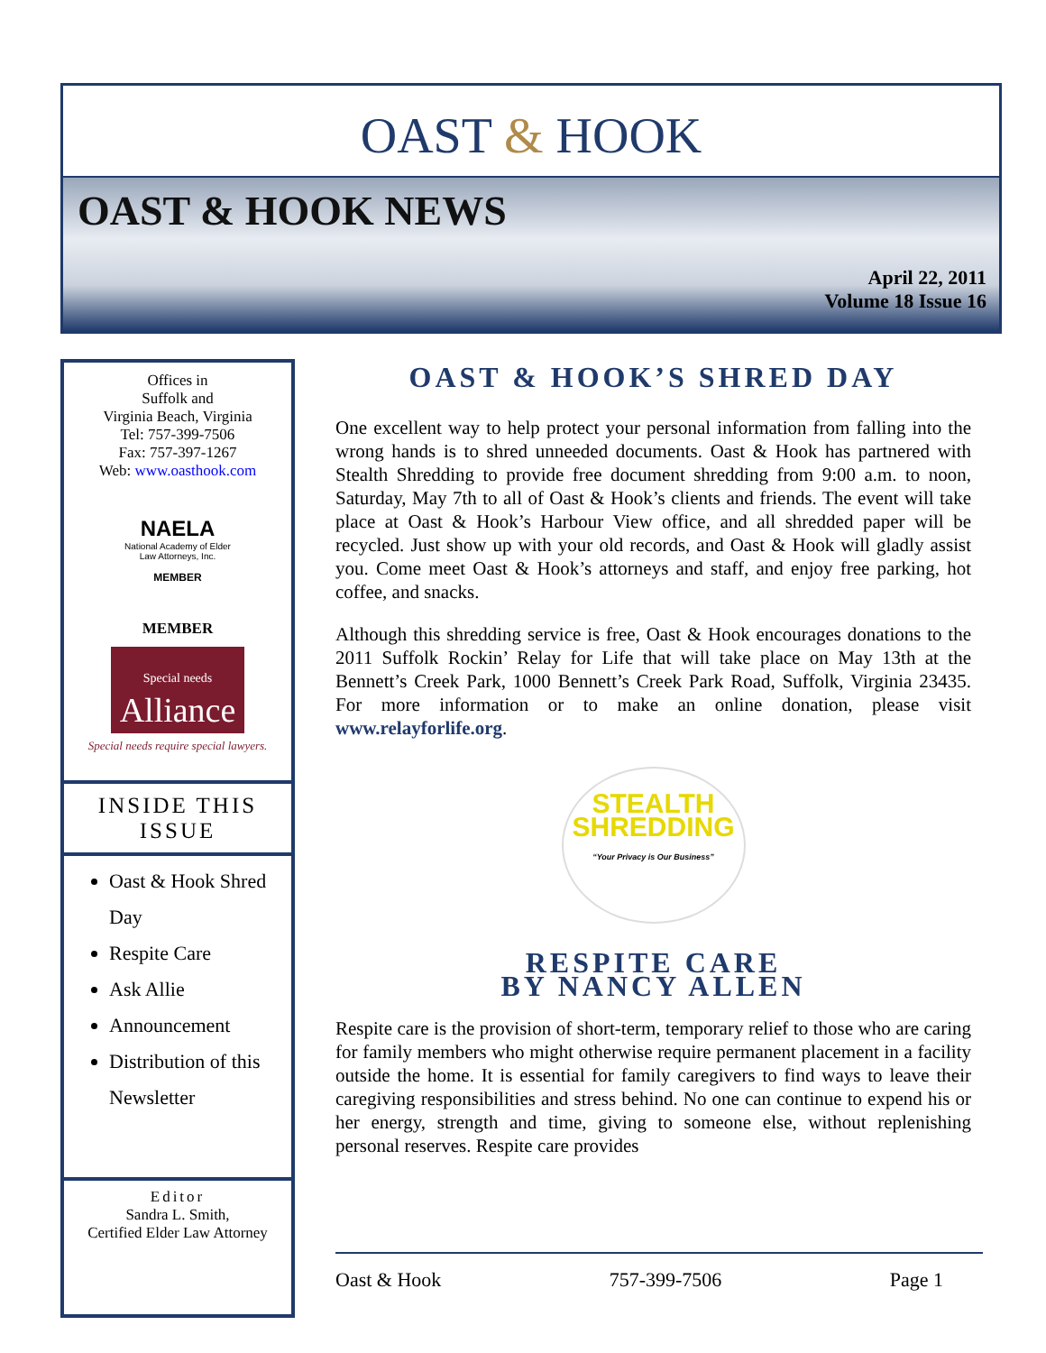OAST & HOOK
OAST & HOOK NEWS
April 22, 2011
Volume 18 Issue 16
Offices in
Suffolk and
Virginia Beach, Virginia
Tel: 757-399-7506
Fax: 757-397-1267
Web: www.oasthook.com
NAELA
National Academy of Elder Law Attorneys, Inc.
MEMBER
MEMBER
Special needs
Alliance
Special needs require special lawyers.
INSIDE THIS ISSUE
Oast & Hook Shred Day
Respite Care
Ask Allie
Announcement
Distribution of this Newsletter
Editor
Sandra L. Smith,
Certified Elder Law Attorney
OAST & HOOK’S SHRED DAY
One excellent way to help protect your personal information from falling into the wrong hands is to shred unneeded documents. Oast & Hook has partnered with Stealth Shredding to provide free document shredding from 9:00 a.m. to noon, Saturday, May 7th to all of Oast & Hook’s clients and friends. The event will take place at Oast & Hook’s Harbour View office, and all shredded paper will be recycled. Just show up with your old records, and Oast & Hook will gladly assist you. Come meet Oast & Hook’s attorneys and staff, and enjoy free parking, hot coffee, and snacks.
Although this shredding service is free, Oast & Hook encourages donations to the 2011 Suffolk Rockin’ Relay for Life that will take place on May 13th at the Bennett’s Creek Park, 1000 Bennett’s Creek Park Road, Suffolk, Virginia 23435. For more information or to make an online donation, please visit www.relayforlife.org.
STEALTH
SHREDDING
“Your Privacy is Our Business”
RESPITE CARE
BY NANCY ALLEN
Respite care is the provision of short-term, temporary relief to those who are caring for family members who might otherwise require permanent placement in a facility outside the home. It is essential for family caregivers to find ways to leave their caregiving responsibilities and stress behind. No one can continue to expend his or her energy, strength and time, giving to someone else, without replenishing personal reserves. Respite care provides
Oast & Hook 757-399-7506 Page 1